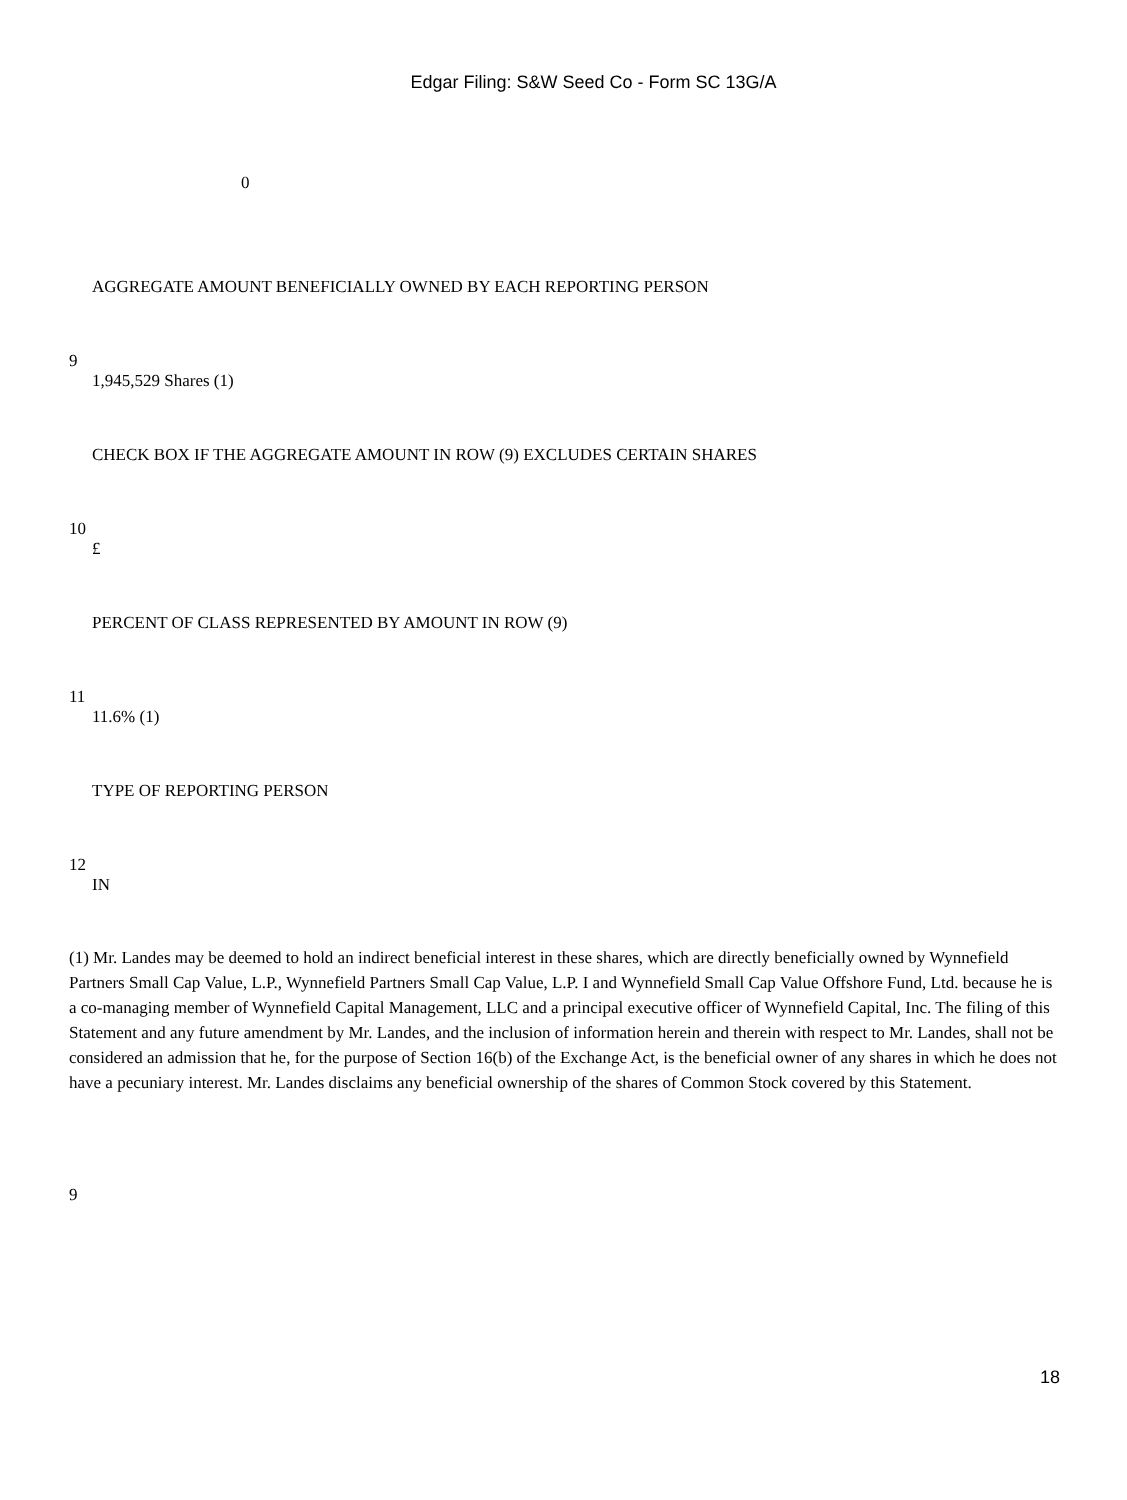Edgar Filing: S&W Seed Co - Form SC 13G/A
0
AGGREGATE AMOUNT BENEFICIALLY OWNED BY EACH REPORTING PERSON
9
1,945,529 Shares (1)
CHECK BOX IF THE AGGREGATE AMOUNT IN ROW (9) EXCLUDES CERTAIN SHARES
10
£
PERCENT OF CLASS REPRESENTED BY AMOUNT IN ROW (9)
11
11.6% (1)
TYPE OF REPORTING PERSON
12
IN
(1) Mr. Landes may be deemed to hold an indirect beneficial interest in these shares, which are directly beneficially owned by Wynnefield Partners Small Cap Value, L.P., Wynnefield Partners Small Cap Value, L.P. I and Wynnefield Small Cap Value Offshore Fund, Ltd. because he is a co-managing member of Wynnefield Capital Management, LLC and a principal executive officer of Wynnefield Capital, Inc. The filing of this Statement and any future amendment by Mr. Landes, and the inclusion of information herein and therein with respect to Mr. Landes, shall not be considered an admission that he, for the purpose of Section 16(b) of the Exchange Act, is the beneficial owner of any shares in which he does not have a pecuniary interest. Mr. Landes disclaims any beneficial ownership of the shares of Common Stock covered by this Statement.
9
18